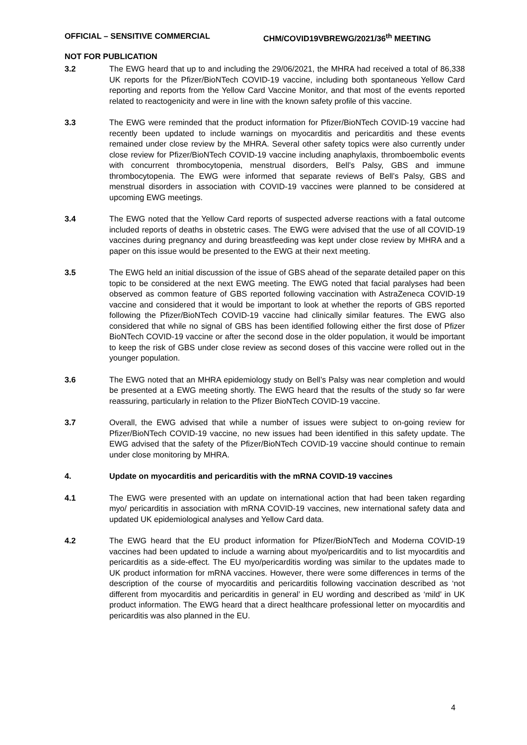OFFICIAL – SENSITIVE COMMERCIAL CHM/COVID19VBREWG/2021/36<sup>th</sup> MEETING
NOT FOR PUBLICATION
3.2 The EWG heard that up to and including the 29/06/2021, the MHRA had received a total of 86,338 UK reports for the Pfizer/BioNTech COVID-19 vaccine, including both spontaneous Yellow Card reporting and reports from the Yellow Card Vaccine Monitor, and that most of the events reported related to reactogenicity and were in line with the known safety profile of this vaccine.
3.3 The EWG were reminded that the product information for Pfizer/BioNTech COVID-19 vaccine had recently been updated to include warnings on myocarditis and pericarditis and these events remained under close review by the MHRA. Several other safety topics were also currently under close review for Pfizer/BioNTech COVID-19 vaccine including anaphylaxis, thromboembolic events with concurrent thrombocytopenia, menstrual disorders, Bell’s Palsy, GBS and immune thrombocytopenia. The EWG were informed that separate reviews of Bell’s Palsy, GBS and menstrual disorders in association with COVID-19 vaccines were planned to be considered at upcoming EWG meetings.
3.4 The EWG noted that the Yellow Card reports of suspected adverse reactions with a fatal outcome included reports of deaths in obstetric cases. The EWG were advised that the use of all COVID-19 vaccines during pregnancy and during breastfeeding was kept under close review by MHRA and a paper on this issue would be presented to the EWG at their next meeting.
3.5 The EWG held an initial discussion of the issue of GBS ahead of the separate detailed paper on this topic to be considered at the next EWG meeting. The EWG noted that facial paralyses had been observed as common feature of GBS reported following vaccination with AstraZeneca COVID-19 vaccine and considered that it would be important to look at whether the reports of GBS reported following the Pfizer/BioNTech COVID-19 vaccine had clinically similar features. The EWG also considered that while no signal of GBS has been identified following either the first dose of Pfizer BioNTech COVID-19 vaccine or after the second dose in the older population, it would be important to keep the risk of GBS under close review as second doses of this vaccine were rolled out in the younger population.
3.6 The EWG noted that an MHRA epidemiology study on Bell’s Palsy was near completion and would be presented at a EWG meeting shortly. The EWG heard that the results of the study so far were reassuring, particularly in relation to the Pfizer BioNTech COVID-19 vaccine.
3.7 Overall, the EWG advised that while a number of issues were subject to on-going review for Pfizer/BioNTech COVID-19 vaccine, no new issues had been identified in this safety update. The EWG advised that the safety of the Pfizer/BioNTech COVID-19 vaccine should continue to remain under close monitoring by MHRA.
4. Update on myocarditis and pericarditis with the mRNA COVID-19 vaccines
4.1 The EWG were presented with an update on international action that had been taken regarding myo/ pericarditis in association with mRNA COVID-19 vaccines, new international safety data and updated UK epidemiological analyses and Yellow Card data.
4.2 The EWG heard that the EU product information for Pfizer/BioNTech and Moderna COVID-19 vaccines had been updated to include a warning about myo/pericarditis and to list myocarditis and pericarditis as a side-effect. The EU myo/pericarditis wording was similar to the updates made to UK product information for mRNA vaccines. However, there were some differences in terms of the description of the course of myocarditis and pericarditis following vaccination described as ‘not different from myocarditis and pericarditis in general’ in EU wording and described as ‘mild’ in UK product information. The EWG heard that a direct healthcare professional letter on myocarditis and pericarditis was also planned in the EU.
4